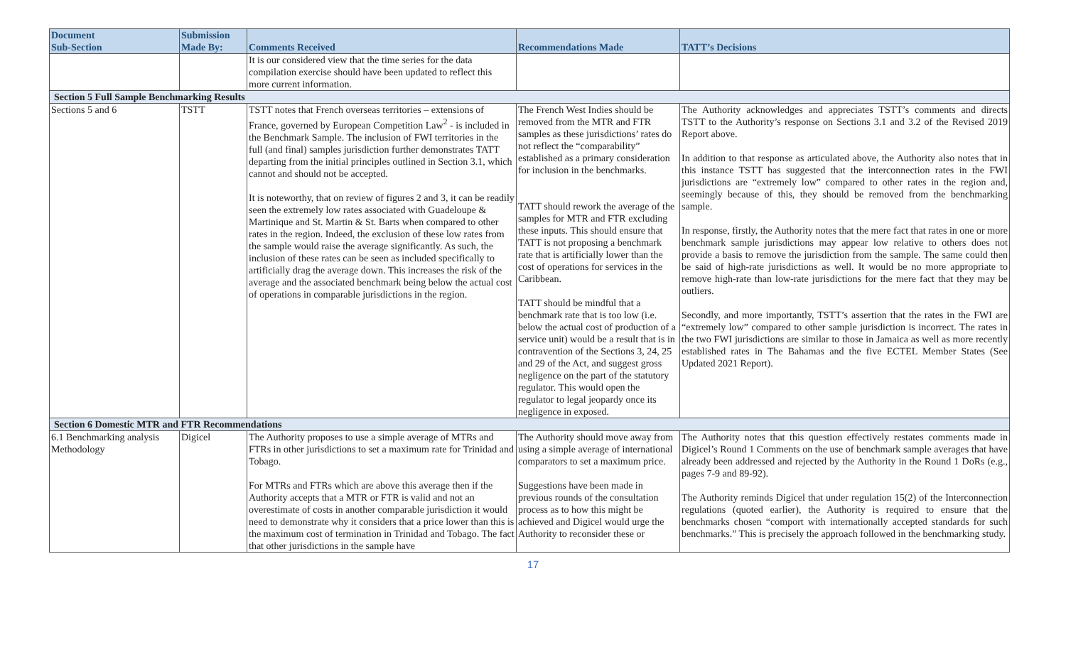| Document Sub-Section | Submission Made By: | Comments Received | Recommendations Made | TATT’s Decisions |
| --- | --- | --- | --- | --- |
| | | It is our considered view that the time series for the data compilation exercise should have been updated to reflect this more current information. | | |
| Section 5 Full Sample Benchmarking Results | | | | |
| Sections 5 and 6 | TSTT | TSTT notes that French overseas territories – extensions of France, governed by European Competition Law<sup>2</sup> - is included in the Benchmark Sample. The inclusion of FWI territories in the full (and final) samples jurisdiction further demonstrates TATT departing from the initial principles outlined in Section 3.1, which cannot and should not be accepted. It is noteworthy, that on review of figures 2 and 3, it can be readily seen the extremely low rates associated with Guadeloupe & Martinique and St. Martin & St. Barts when compared to other rates in the region. Indeed, the exclusion of these low rates from the sample would raise the average significantly. As such, the inclusion of these rates can be seen as included specifically to artificially drag the average down. This increases the risk of the average and the associated benchmark being below the actual cost of operations in comparable jurisdictions in the region. | The French West Indies should be removed from the MTR and FTR samples as these jurisdictions’ rates do not reflect the “comparability” established as a primary consideration for inclusion in the benchmarks. TATT should rework the average of the samples for MTR and FTR excluding these inputs. This should ensure that TATT is not proposing a benchmark rate that is artificially lower than the cost of operations for services in the Caribbean. TATT should be mindful that a benchmark rate that is too low (i.e. below the actual cost of production of a service unit) would be a result that is in contravention of the Sections 3, 24, 25 and 29 of the Act, and suggest gross negligence on the part of the statutory regulator. This would open the regulator to legal jeopardy once its negligence in exposed. | The Authority acknowledges and appreciates TSTT’s comments and directs TSTT to the Authority’s response on Sections 3.1 and 3.2 of the Revised 2019 Report above. In addition to that response as articulated above, the Authority also notes that in this instance TSTT has suggested that the interconnection rates in the FWI jurisdictions are “extremely low” compared to other rates in the region and, seemingly because of this, they should be removed from the benchmarking sample. In response, firstly, the Authority notes that the mere fact that rates in one or more benchmark sample jurisdictions may appear low relative to others does not provide a basis to remove the jurisdiction from the sample. The same could then be said of high-rate jurisdictions as well. It would be no more appropriate to remove high-rate than low-rate jurisdictions for the mere fact that they may be outliers. Secondly, and more importantly, TSTT’s assertion that the rates in the FWI are “extremely low” compared to other sample jurisdiction is incorrect. The rates in the two FWI jurisdictions are similar to those in Jamaica as well as more recently established rates in The Bahamas and the five ECTEL Member States (See Updated 2021 Report). |
| Section 6 Domestic MTR and FTR Recommendations | | | | |
| 6.1 Benchmarking analysis Methodology | Digicel | The Authority proposes to use a simple average of MTRs and FTRs in other jurisdictions to set a maximum rate for Trinidad and Tobago. For MTRs and FTRs which are above this average then if the Authority accepts that a MTR or FTR is valid and not an overestimate of costs in another comparable jurisdiction it would need to demonstrate why it considers that a price lower than this is the maximum cost of termination in Trinidad and Tobago. The fact that other jurisdictions in the sample have | The Authority should move away from using a simple average of international comparators to set a maximum price. Suggestions have been made in previous rounds of the consultation process as to how this might be achieved and Digicel would urge the Authority to reconsider these or | The Authority notes that this question effectively restates comments made in Digicel’s Round 1 Comments on the use of benchmark sample averages that have already been addressed and rejected by the Authority in the Round 1 DoRs (e.g., pages 7-9 and 89-92). The Authority reminds Digicel that under regulation 15(2) of the Interconnection regulations (quoted earlier), the Authority is required to ensure that the benchmarks chosen “comport with internationally accepted standards for such benchmarks.” This is precisely the approach followed in the benchmarking study. |
17